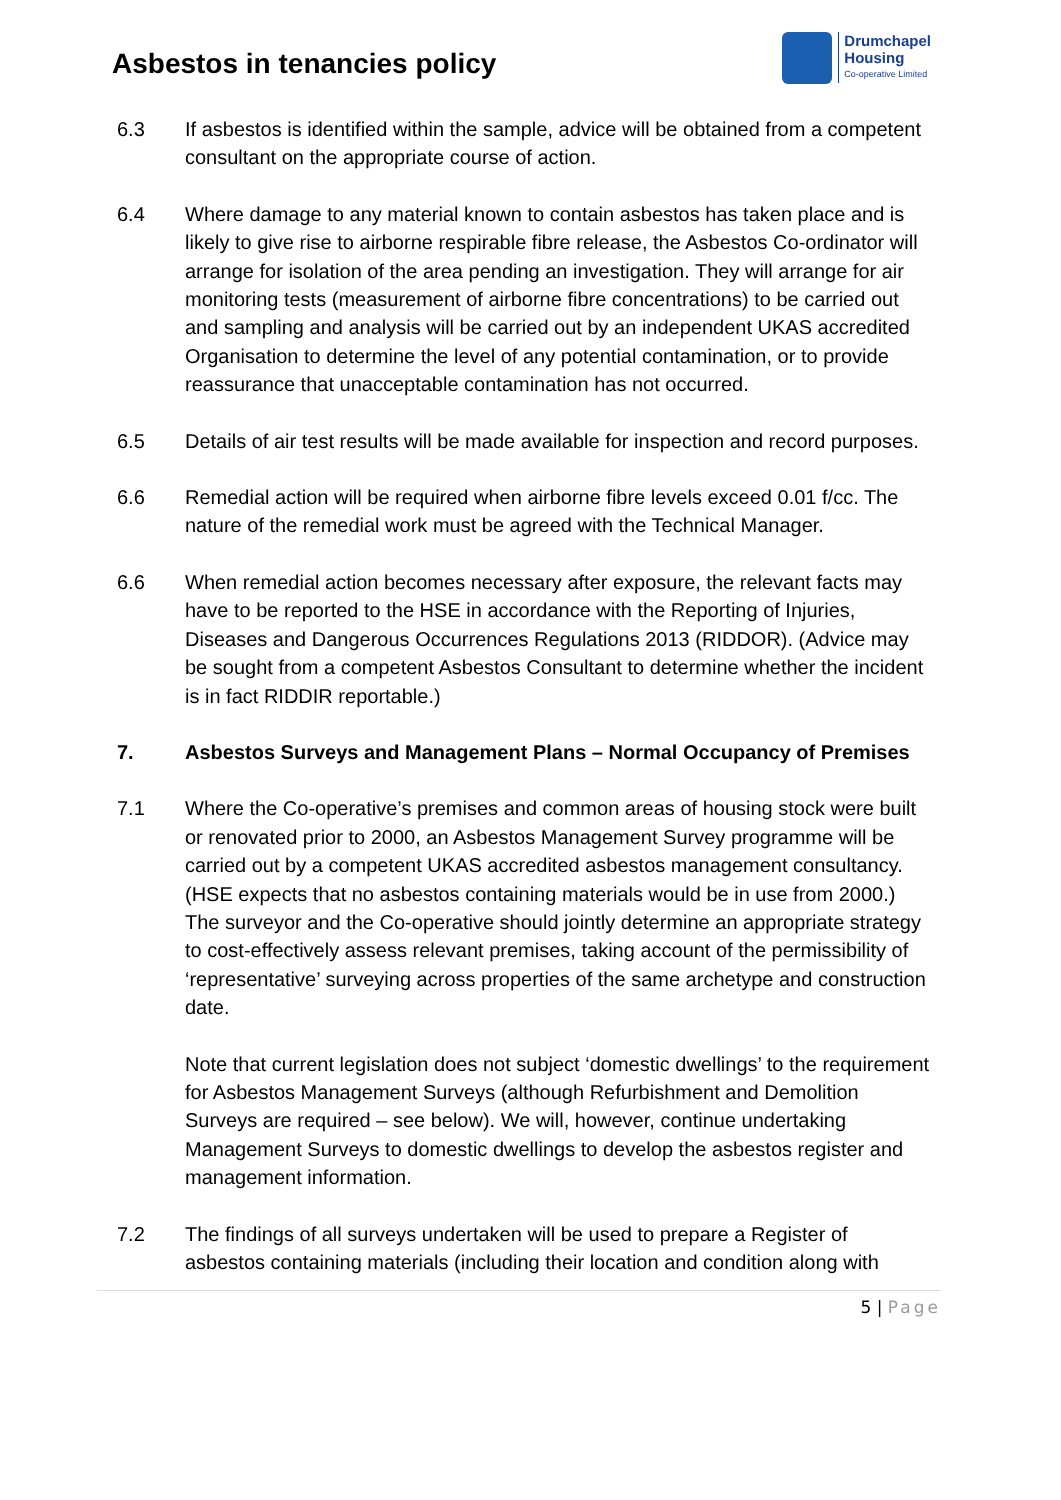Asbestos in tenancies policy
Drumchapel
Housing
Co-operative Limited
6.3 If asbestos is identified within the sample, advice will be obtained from a competent consultant on the appropriate course of action.
6.4 Where damage to any material known to contain asbestos has taken place and is likely to give rise to airborne respirable fibre release, the Asbestos Co-ordinator will arrange for isolation of the area pending an investigation. They will arrange for air monitoring tests (measurement of airborne fibre concentrations) to be carried out and sampling and analysis will be carried out by an independent UKAS accredited Organisation to determine the level of any potential contamination, or to provide reassurance that unacceptable contamination has not occurred.
6.5 Details of air test results will be made available for inspection and record purposes.
6.6 Remedial action will be required when airborne fibre levels exceed 0.01 f/cc. The nature of the remedial work must be agreed with the Technical Manager.
6.6 When remedial action becomes necessary after exposure, the relevant facts may have to be reported to the HSE in accordance with the Reporting of Injuries, Diseases and Dangerous Occurrences Regulations 2013 (RIDDOR). (Advice may be sought from a competent Asbestos Consultant to determine whether the incident is in fact RIDDIR reportable.)
7. Asbestos Surveys and Management Plans – Normal Occupancy of Premises
7.1 Where the Co-operative’s premises and common areas of housing stock were built or renovated prior to 2000, an Asbestos Management Survey programme will be carried out by a competent UKAS accredited asbestos management consultancy. (HSE expects that no asbestos containing materials would be in use from 2000.) The surveyor and the Co-operative should jointly determine an appropriate strategy to cost-effectively assess relevant premises, taking account of the permissibility of ‘representative’ surveying across properties of the same archetype and construction date.
Note that current legislation does not subject ‘domestic dwellings’ to the requirement for Asbestos Management Surveys (although Refurbishment and Demolition Surveys are required – see below). We will, however, continue undertaking Management Surveys to domestic dwellings to develop the asbestos register and management information.
7.2 The findings of all surveys undertaken will be used to prepare a Register of asbestos containing materials (including their location and condition along with
5 | Page